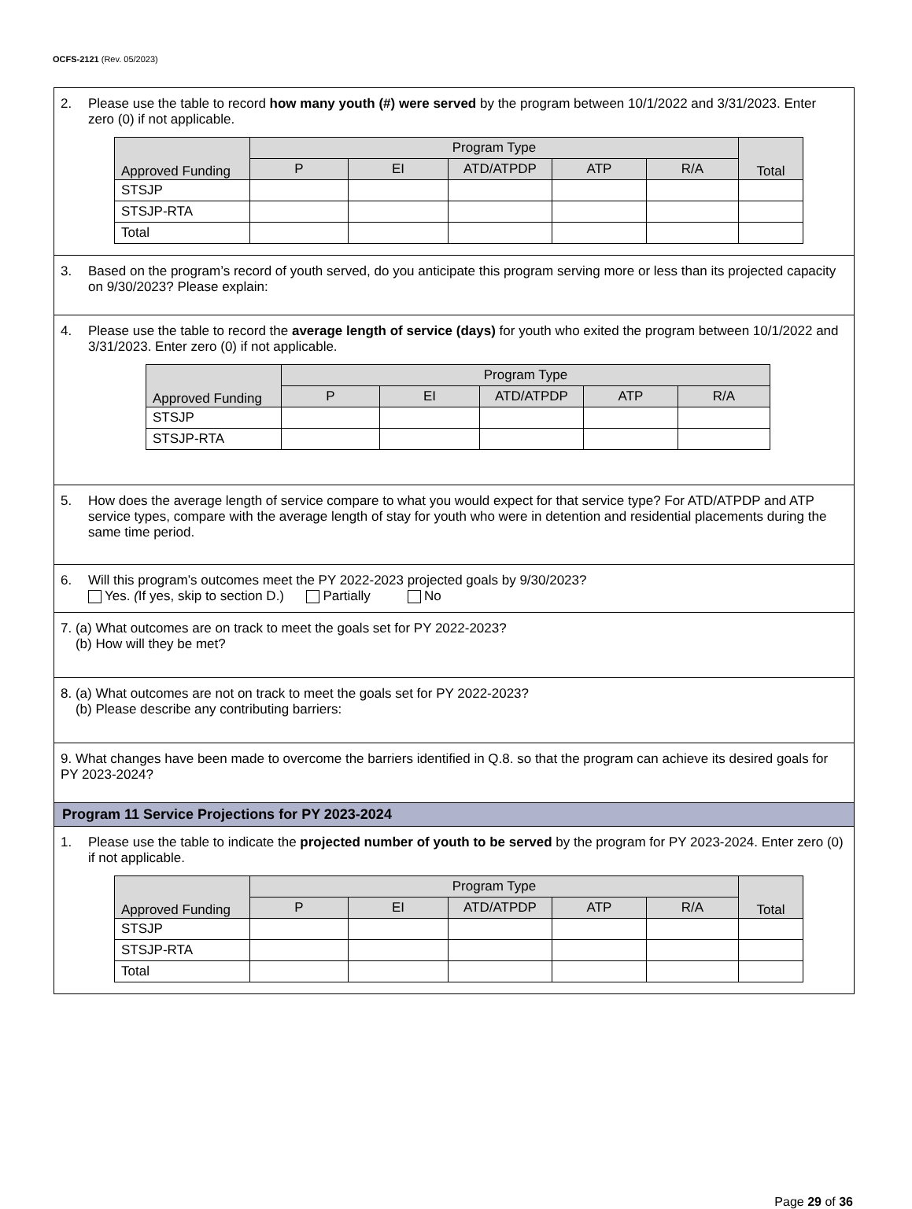OCFS-2121 (Rev. 05/2023)
2. Please use the table to record how many youth (#) were served by the program between 10/1/2022 and 3/31/2023. Enter zero (0) if not applicable.
| Approved Funding | Program Type | | | | | Total |
| --- | --- | --- | --- | --- | --- | --- |
| | P | EI | ATD/ATPDP | ATP | R/A | |
| STSJP | | | | | | |
| STSJP-RTA | | | | | | |
| Total | | | | | | |
3. Based on the program’s record of youth served, do you anticipate this program serving more or less than its projected capacity on 9/30/2023? Please explain:
4. Please use the table to record the average length of service (days) for youth who exited the program between 10/1/2022 and 3/31/2023. Enter zero (0) if not applicable.
| Approved Funding | Program Type | | | | |
| --- | --- | --- | --- | --- | --- |
| | P | EI | ATD/ATPDP | ATP | R/A |
| STSJP | | | | | |
| STSJP-RTA | | | | | |
5. How does the average length of service compare to what you would expect for that service type? For ATD/ATPDP and ATP service types, compare with the average length of stay for youth who were in detention and residential placements during the same time period.
6. Will this program’s outcomes meet the PY 2022-2023 projected goals by 9/30/2023?
Yes. (If yes, skip to section D.) Partially No
7. (a) What outcomes are on track to meet the goals set for PY 2022-2023?
(b) How will they be met?
8. (a) What outcomes are not on track to meet the goals set for PY 2022-2023?
(b) Please describe any contributing barriers:
9. What changes have been made to overcome the barriers identified in Q.8. so that the program can achieve its desired goals for PY 2023-2024?
Program 11 Service Projections for PY 2023-2024
1. Please use the table to indicate the projected number of youth to be served by the program for PY 2023-2024. Enter zero (0) if not applicable.
| Approved Funding | Program Type | | | | | Total |
| --- | --- | --- | --- | --- | --- | --- |
| | P | EI | ATD/ATPDP | ATP | R/A | |
| STSJP | | | | | | |
| STSJP-RTA | | | | | | |
| Total | | | | | | |
Page 29 of 36